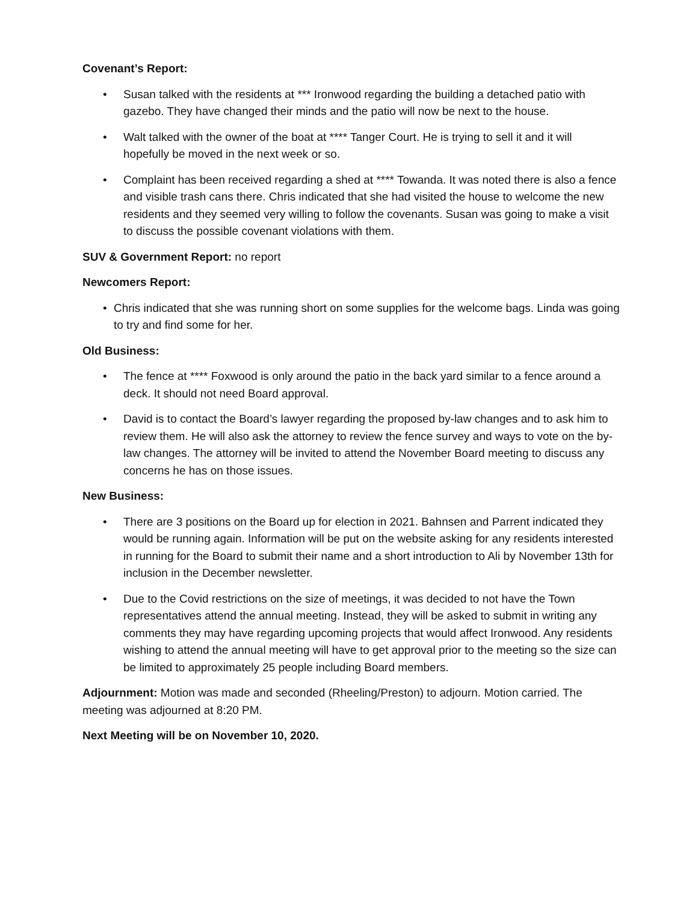Covenant’s Report:
• Susan talked with the residents at *** Ironwood regarding the building a detached patio with gazebo. They have changed their minds and the patio will now be next to the house.
• Walt talked with the owner of the boat at **** Tanger Court. He is trying to sell it and it will hopefully be moved in the next week or so.
• Complaint has been received regarding a shed at **** Towanda. It was noted there is also a fence and visible trash cans there. Chris indicated that she had visited the house to welcome the new residents and they seemed very willing to follow the covenants. Susan was going to make a visit to discuss the possible covenant violations with them.
SUV & Government Report: no report
Newcomers Report:
• Chris indicated that she was running short on some supplies for the welcome bags. Linda was going to try and find some for her.
Old Business:
• The fence at **** Foxwood is only around the patio in the back yard similar to a fence around a deck. It should not need Board approval.
• David is to contact the Board’s lawyer regarding the proposed by-law changes and to ask him to review them. He will also ask the attorney to review the fence survey and ways to vote on the by-law changes. The attorney will be invited to attend the November Board meeting to discuss any concerns he has on those issues.
New Business:
• There are 3 positions on the Board up for election in 2021. Bahnsen and Parrent indicated they would be running again. Information will be put on the website asking for any residents interested in running for the Board to submit their name and a short introduction to Ali by November 13th for inclusion in the December newsletter.
• Due to the Covid restrictions on the size of meetings, it was decided to not have the Town representatives attend the annual meeting. Instead, they will be asked to submit in writing any comments they may have regarding upcoming projects that would affect Ironwood. Any residents wishing to attend the annual meeting will have to get approval prior to the meeting so the size can be limited to approximately 25 people including Board members.
Adjournment: Motion was made and seconded (Rheeling/Preston) to adjourn. Motion carried. The meeting was adjourned at 8:20 PM.
Next Meeting will be on November 10, 2020.